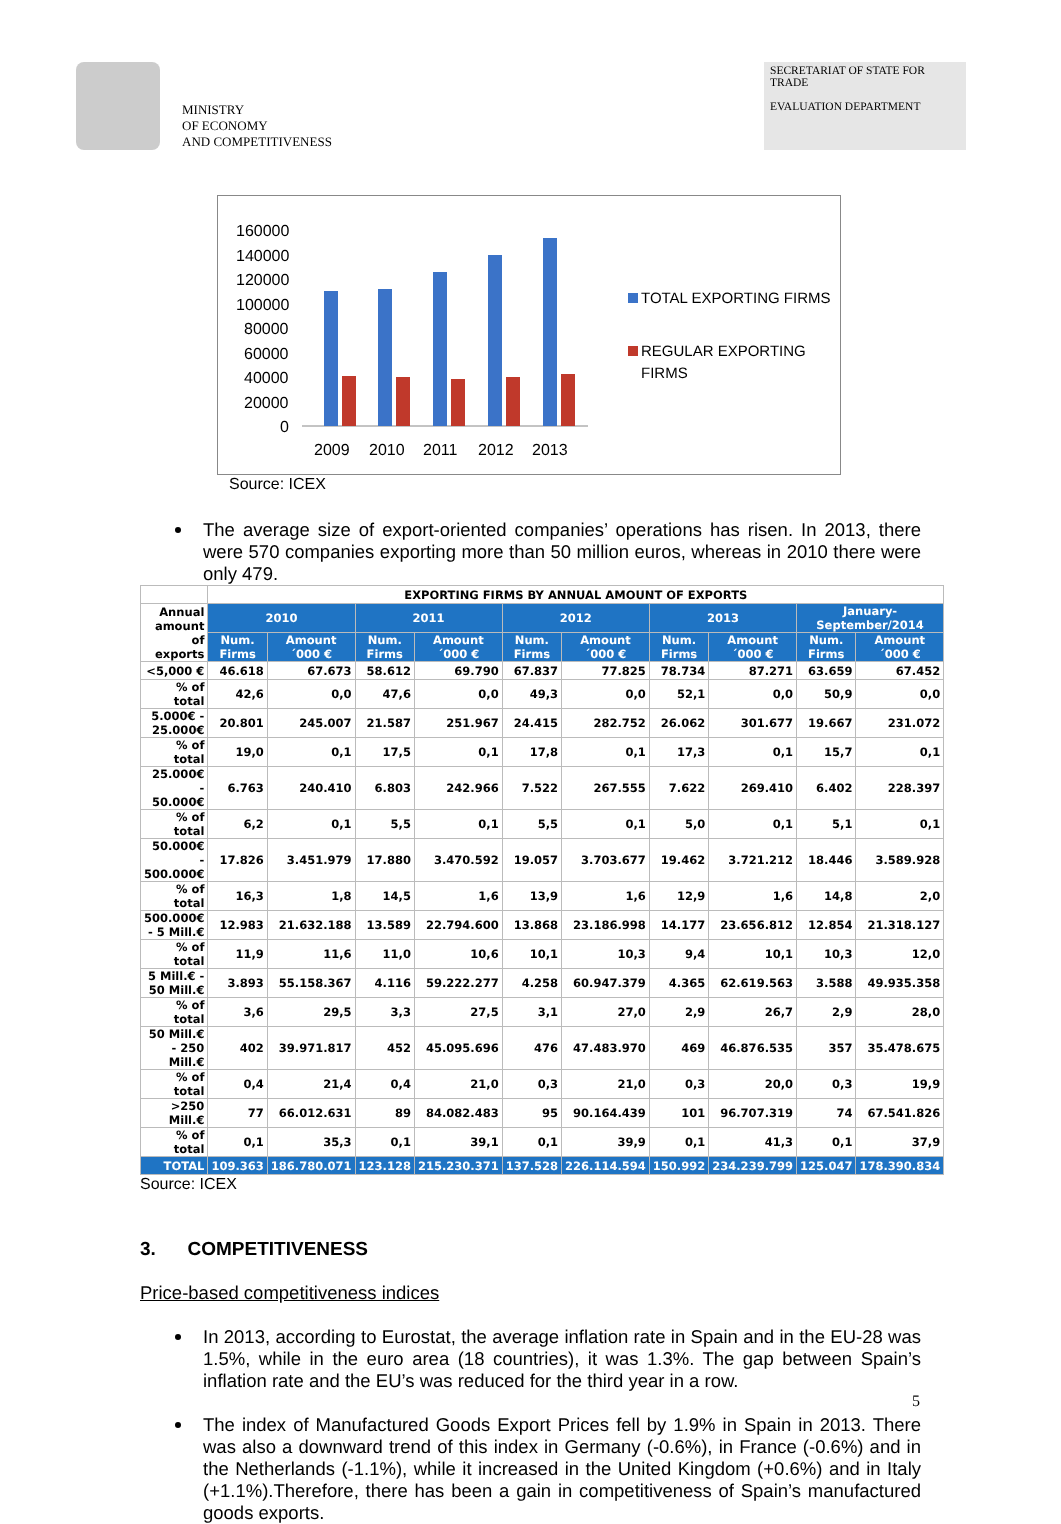MINISTRY
OF ECONOMY
AND COMPETITIVENESS
SECRETARIAT OF STATE FOR TRADE
EVALUATION DEPARTMENT
160000
140000
120000
100000
80000
60000
40000
20000
0
2009
2010
2011
2012
2013
TOTAL EXPORTING FIRMS
REGULAR EXPORTING
FIRMS
Source: ICEX
The average size of export-oriented companies’ operations has risen. In 2013, there were 570 companies exporting more than 50 million euros, whereas in 2010 there were only 479.
| | EXPORTING FIRMS BY ANNUAL AMOUNT OF EXPORTS | | | | | | | | | |
| Annual amount of exports | 2010 | | 2011 | | 2012 | | 2013 | | January-September/2014 | |
| | Num. Firms | Amount ´000 € | Num. Firms | Amount ´000 € | Num. Firms | Amount ´000 € | Num. Firms | Amount ´000 € | Num. Firms | Amount ´000 € |
| <5,000 € | 46.618 | 67.673 | 58.612 | 69.790 | 67.837 | 77.825 | 78.734 | 87.271 | 63.659 | 67.452 |
| % of total | 42,6 | 0,0 | 47,6 | 0,0 | 49,3 | 0,0 | 52,1 | 0,0 | 50,9 | 0,0 |
| 5.000€ - 25.000€ | 20.801 | 245.007 | 21.587 | 251.967 | 24.415 | 282.752 | 26.062 | 301.677 | 19.667 | 231.072 |
| % of total | 19,0 | 0,1 | 17,5 | 0,1 | 17,8 | 0,1 | 17,3 | 0,1 | 15,7 | 0,1 |
| 25.000€ - 50.000€ | 6.763 | 240.410 | 6.803 | 242.966 | 7.522 | 267.555 | 7.622 | 269.410 | 6.402 | 228.397 |
| % of total | 6,2 | 0,1 | 5,5 | 0,1 | 5,5 | 0,1 | 5,0 | 0,1 | 5,1 | 0,1 |
| 50.000€ - 500.000€ | 17.826 | 3.451.979 | 17.880 | 3.470.592 | 19.057 | 3.703.677 | 19.462 | 3.721.212 | 18.446 | 3.589.928 |
| % of total | 16,3 | 1,8 | 14,5 | 1,6 | 13,9 | 1,6 | 12,9 | 1,6 | 14,8 | 2,0 |
| 500.000€ - 5 Mill.€ | 12.983 | 21.632.188 | 13.589 | 22.794.600 | 13.868 | 23.186.998 | 14.177 | 23.656.812 | 12.854 | 21.318.127 |
| % of total | 11,9 | 11,6 | 11,0 | 10,6 | 10,1 | 10,3 | 9,4 | 10,1 | 10,3 | 12,0 |
| 5 Mill.€ - 50 Mill.€ | 3.893 | 55.158.367 | 4.116 | 59.222.277 | 4.258 | 60.947.379 | 4.365 | 62.619.563 | 3.588 | 49.935.358 |
| % of total | 3,6 | 29,5 | 3,3 | 27,5 | 3,1 | 27,0 | 2,9 | 26,7 | 2,9 | 28,0 |
| 50 Mill.€ - 250 Mill.€ | 402 | 39.971.817 | 452 | 45.095.696 | 476 | 47.483.970 | 469 | 46.876.535 | 357 | 35.478.675 |
| % of total | 0,4 | 21,4 | 0,4 | 21,0 | 0,3 | 21,0 | 0,3 | 20,0 | 0,3 | 19,9 |
| >250 Mill.€ | 77 | 66.012.631 | 89 | 84.082.483 | 95 | 90.164.439 | 101 | 96.707.319 | 74 | 67.541.826 |
| % of total | 0,1 | 35,3 | 0,1 | 39,1 | 0,1 | 39,9 | 0,1 | 41,3 | 0,1 | 37,9 |
| TOTAL | 109.363 | 186.780.071 | 123.128 | 215.230.371 | 137.528 | 226.114.594 | 150.992 | 234.239.799 | 125.047 | 178.390.834 |
Source: ICEX
3. COMPETITIVENESS
Price-based competitiveness indices
In 2013, according to Eurostat, the average inflation rate in Spain and in the EU-28 was 1.5%, while in the euro area (18 countries), it was 1.3%. The gap between Spain’s inflation rate and the EU’s was reduced for the third year in a row.
The index of Manufactured Goods Export Prices fell by 1.9% in Spain in 2013. There was also a downward trend of this index in Germany (-0.6%), in France (-0.6%) and in the Netherlands (-1.1%), while it increased in the United Kingdom (+0.6%) and in Italy (+1.1%).Therefore, there has been a gain in competitiveness of Spain’s manufactured goods exports.
5